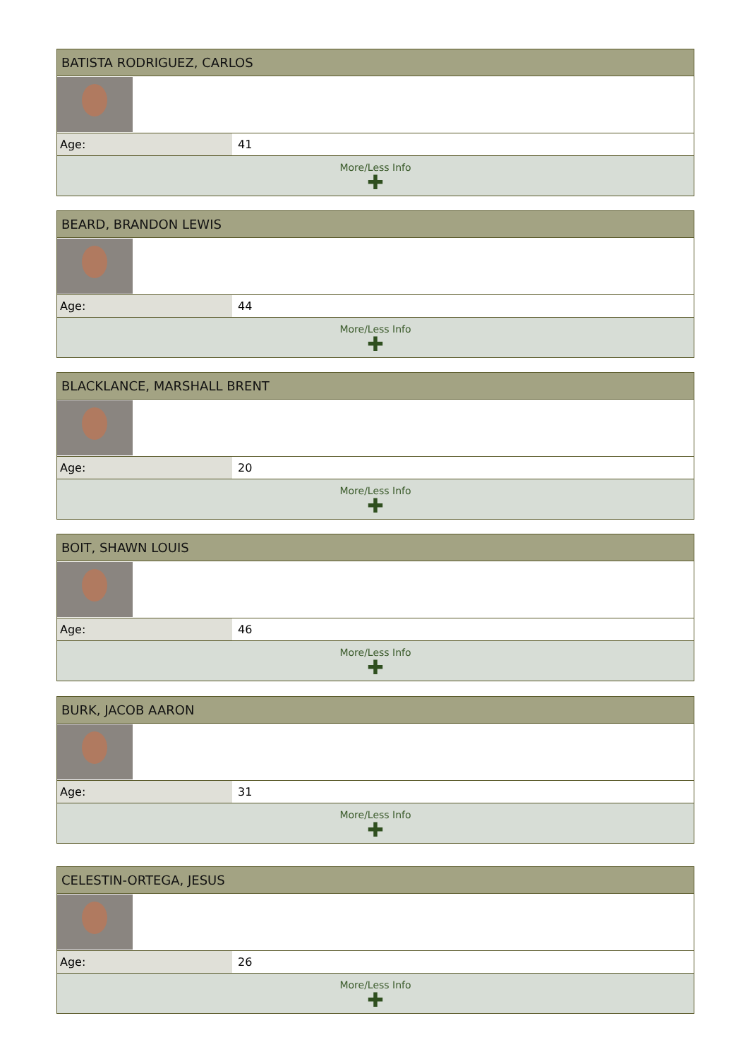| BATISTA RODRIGUEZ, CARLOS | |
| --- | --- |
| Age: | 41 |
| More/Less Info ✚ | |
| BEARD, BRANDON LEWIS | |
| --- | --- |
| Age: | 44 |
| More/Less Info ✚ | |
| BLACKLANCE, MARSHALL BRENT | |
| --- | --- |
| Age: | 20 |
| More/Less Info ✚ | |
| BOIT, SHAWN LOUIS | |
| --- | --- |
| Age: | 46 |
| More/Less Info ✚ | |
| BURK, JACOB AARON | |
| --- | --- |
| Age: | 31 |
| More/Less Info ✚ | |
| CELESTIN-ORTEGA, JESUS | |
| --- | --- |
| Age: | 26 |
| More/Less Info ✚ | |